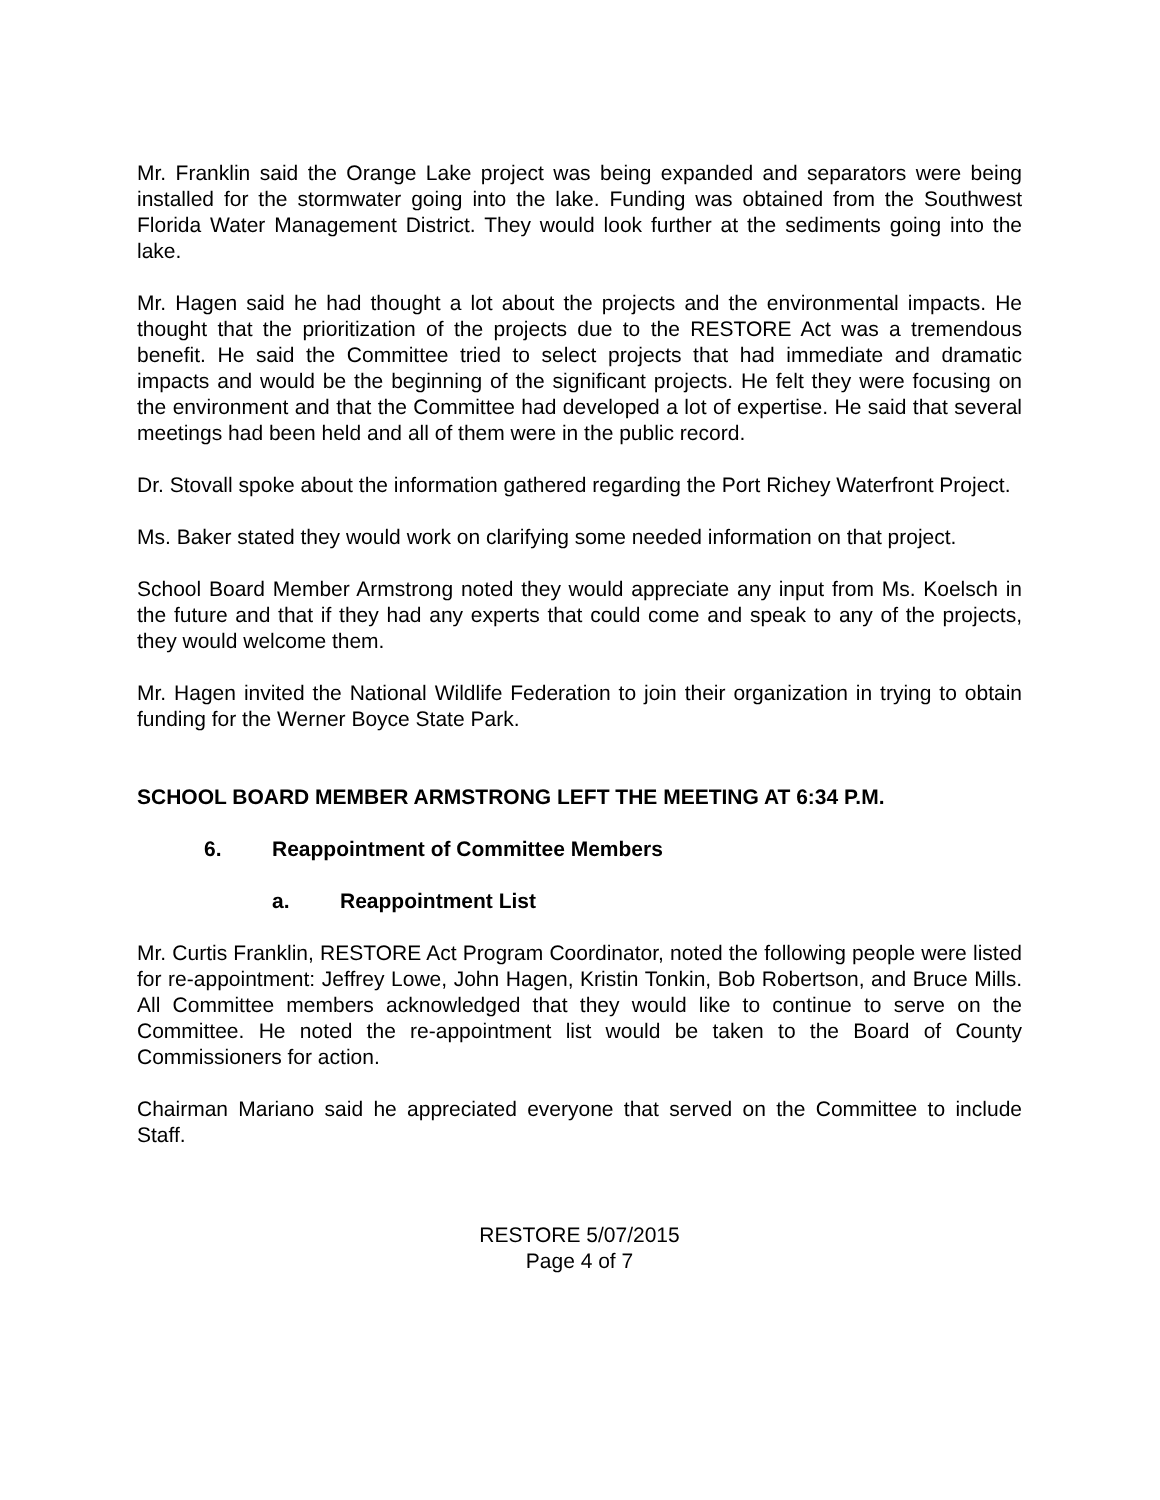Mr. Franklin said the Orange Lake project was being expanded and separators were being installed for the stormwater going into the lake. Funding was obtained from the Southwest Florida Water Management District. They would look further at the sediments going into the lake.
Mr. Hagen said he had thought a lot about the projects and the environmental impacts. He thought that the prioritization of the projects due to the RESTORE Act was a tremendous benefit. He said the Committee tried to select projects that had immediate and dramatic impacts and would be the beginning of the significant projects. He felt they were focusing on the environment and that the Committee had developed a lot of expertise. He said that several meetings had been held and all of them were in the public record.
Dr. Stovall spoke about the information gathered regarding the Port Richey Waterfront Project.
Ms. Baker stated they would work on clarifying some needed information on that project.
School Board Member Armstrong noted they would appreciate any input from Ms. Koelsch in the future and that if they had any experts that could come and speak to any of the projects, they would welcome them.
Mr. Hagen invited the National Wildlife Federation to join their organization in trying to obtain funding for the Werner Boyce State Park.
SCHOOL BOARD MEMBER ARMSTRONG LEFT THE MEETING AT 6:34 P.M.
6. Reappointment of Committee Members
a. Reappointment List
Mr. Curtis Franklin, RESTORE Act Program Coordinator, noted the following people were listed for re-appointment: Jeffrey Lowe, John Hagen, Kristin Tonkin, Bob Robertson, and Bruce Mills. All Committee members acknowledged that they would like to continue to serve on the Committee. He noted the re-appointment list would be taken to the Board of County Commissioners for action.
Chairman Mariano said he appreciated everyone that served on the Committee to include Staff.
RESTORE 5/07/2015
Page 4 of 7